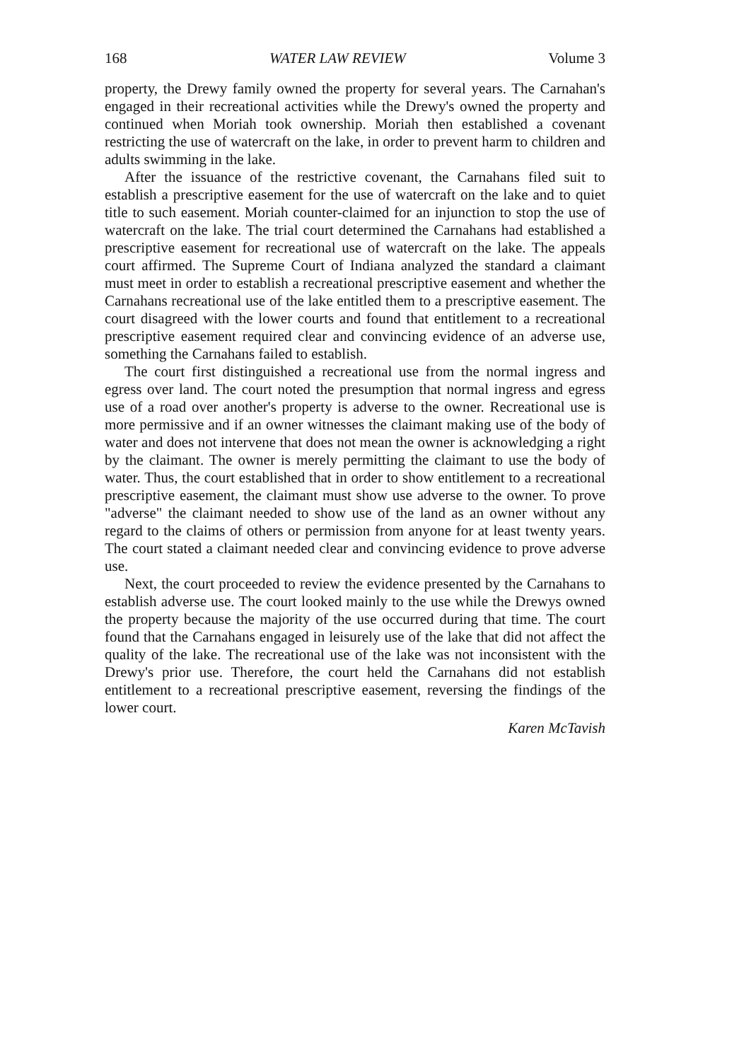168 WATER LAW REVIEW Volume 3
property, the Drewy family owned the property for several years. The Carnahan's engaged in their recreational activities while the Drewy's owned the property and continued when Moriah took ownership. Moriah then established a covenant restricting the use of watercraft on the lake, in order to prevent harm to children and adults swimming in the lake.
After the issuance of the restrictive covenant, the Carnahans filed suit to establish a prescriptive easement for the use of watercraft on the lake and to quiet title to such easement. Moriah counter-claimed for an injunction to stop the use of watercraft on the lake. The trial court determined the Carnahans had established a prescriptive easement for recreational use of watercraft on the lake. The appeals court affirmed. The Supreme Court of Indiana analyzed the standard a claimant must meet in order to establish a recreational prescriptive easement and whether the Carnahans recreational use of the lake entitled them to a prescriptive easement. The court disagreed with the lower courts and found that entitlement to a recreational prescriptive easement required clear and convincing evidence of an adverse use, something the Carnahans failed to establish.
The court first distinguished a recreational use from the normal ingress and egress over land. The court noted the presumption that normal ingress and egress use of a road over another's property is adverse to the owner. Recreational use is more permissive and if an owner witnesses the claimant making use of the body of water and does not intervene that does not mean the owner is acknowledging a right by the claimant. The owner is merely permitting the claimant to use the body of water. Thus, the court established that in order to show entitlement to a recreational prescriptive easement, the claimant must show use adverse to the owner. To prove "adverse" the claimant needed to show use of the land as an owner without any regard to the claims of others or permission from anyone for at least twenty years. The court stated a claimant needed clear and convincing evidence to prove adverse use.
Next, the court proceeded to review the evidence presented by the Carnahans to establish adverse use. The court looked mainly to the use while the Drewys owned the property because the majority of the use occurred during that time. The court found that the Carnahans engaged in leisurely use of the lake that did not affect the quality of the lake. The recreational use of the lake was not inconsistent with the Drewy's prior use. Therefore, the court held the Carnahans did not establish entitlement to a recreational prescriptive easement, reversing the findings of the lower court.
Karen McTavish